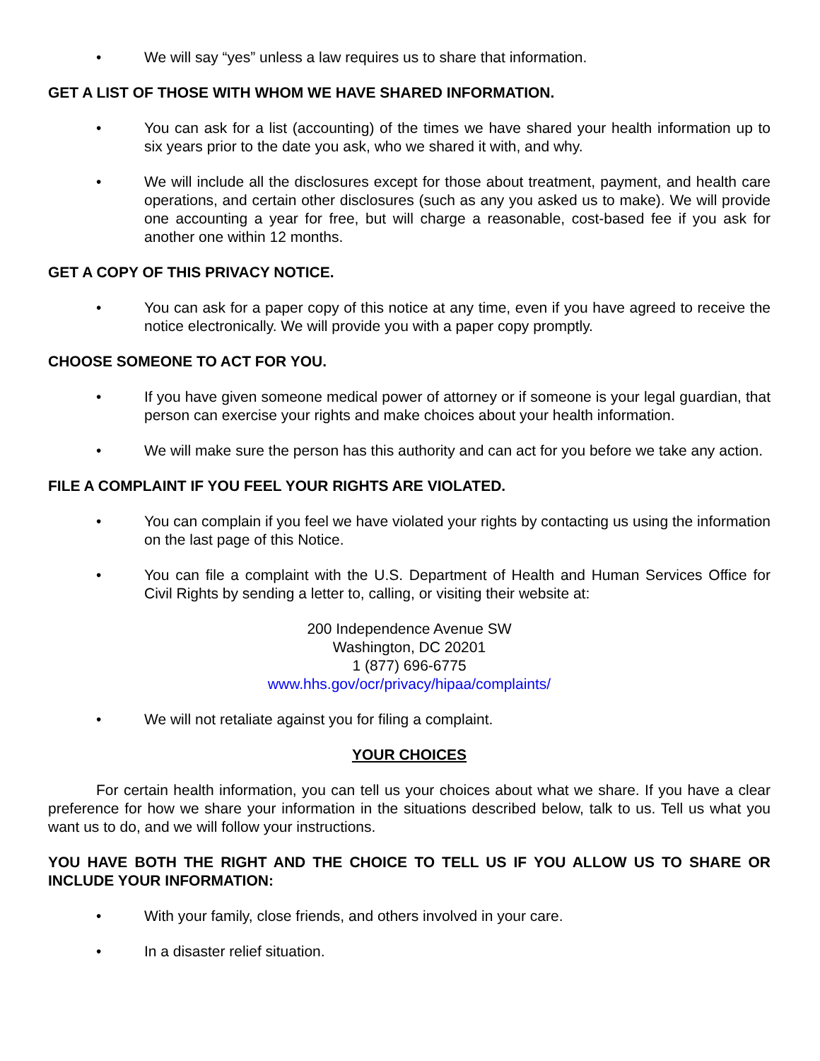• We will say “yes” unless a law requires us to share that information.
GET A LIST OF THOSE WITH WHOM WE HAVE SHARED INFORMATION.
• You can ask for a list (accounting) of the times we have shared your health information up to six years prior to the date you ask, who we shared it with, and why.
• We will include all the disclosures except for those about treatment, payment, and health care operations, and certain other disclosures (such as any you asked us to make). We will provide one accounting a year for free, but will charge a reasonable, cost-based fee if you ask for another one within 12 months.
GET A COPY OF THIS PRIVACY NOTICE.
• You can ask for a paper copy of this notice at any time, even if you have agreed to receive the notice electronically. We will provide you with a paper copy promptly.
CHOOSE SOMEONE TO ACT FOR YOU.
• If you have given someone medical power of attorney or if someone is your legal guardian, that person can exercise your rights and make choices about your health information.
• We will make sure the person has this authority and can act for you before we take any action.
FILE A COMPLAINT IF YOU FEEL YOUR RIGHTS ARE VIOLATED.
• You can complain if you feel we have violated your rights by contacting us using the information on the last page of this Notice.
• You can file a complaint with the U.S. Department of Health and Human Services Office for Civil Rights by sending a letter to, calling, or visiting their website at:
200 Independence Avenue SW
Washington, DC 20201
1 (877) 696-6775
www.hhs.gov/ocr/privacy/hipaa/complaints/
• We will not retaliate against you for filing a complaint.
YOUR CHOICES
For certain health information, you can tell us your choices about what we share. If you have a clear preference for how we share your information in the situations described below, talk to us. Tell us what you want us to do, and we will follow your instructions.
YOU HAVE BOTH THE RIGHT AND THE CHOICE TO TELL US IF YOU ALLOW US TO SHARE OR INCLUDE YOUR INFORMATION:
• With your family, close friends, and others involved in your care.
• In a disaster relief situation.